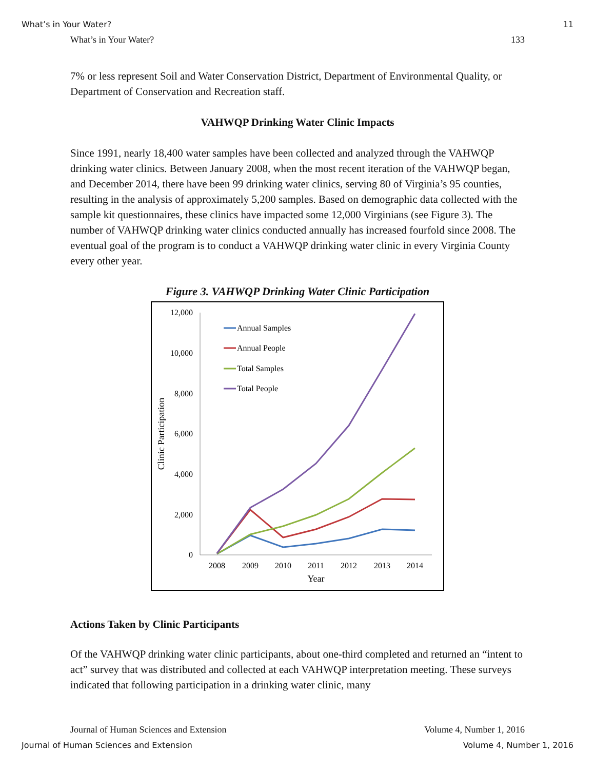What’s in Your Water? 11
What’s in Your Water? 133
7% or less represent Soil and Water Conservation District, Department of Environmental Quality, or Department of Conservation and Recreation staff.
VAHWQP Drinking Water Clinic Impacts
Since 1991, nearly 18,400 water samples have been collected and analyzed through the VAHWQP drinking water clinics. Between January 2008, when the most recent iteration of the VAHWQP began, and December 2014, there have been 99 drinking water clinics, serving 80 of Virginia’s 95 counties, resulting in the analysis of approximately 5,200 samples. Based on demographic data collected with the sample kit questionnaires, these clinics have impacted some 12,000 Virginians (see Figure 3). The number of VAHWQP drinking water clinics conducted annually has increased fourfold since 2008. The eventual goal of the program is to conduct a VAHWQP drinking water clinic in every Virginia County every other year.
Figure 3. VAHWQP Drinking Water Clinic Participation
12,000
10,000
8,000
6,000
4,000
2,000
0
2008
2009
2010
2011
2012
2013
2014
Year
Clinic Participation
Annual Samples
Annual People
Total Samples
Total People
Actions Taken by Clinic Participants
Of the VAHWQP drinking water clinic participants, about one-third completed and returned an “intent to act” survey that was distributed and collected at each VAHWQP interpretation meeting. These surveys indicated that following participation in a drinking water clinic, many
Journal of Human Sciences and Extension Volume 4, Number 1, 2016
Journal of Human Sciences and Extension Volume 4, Number 1, 2016